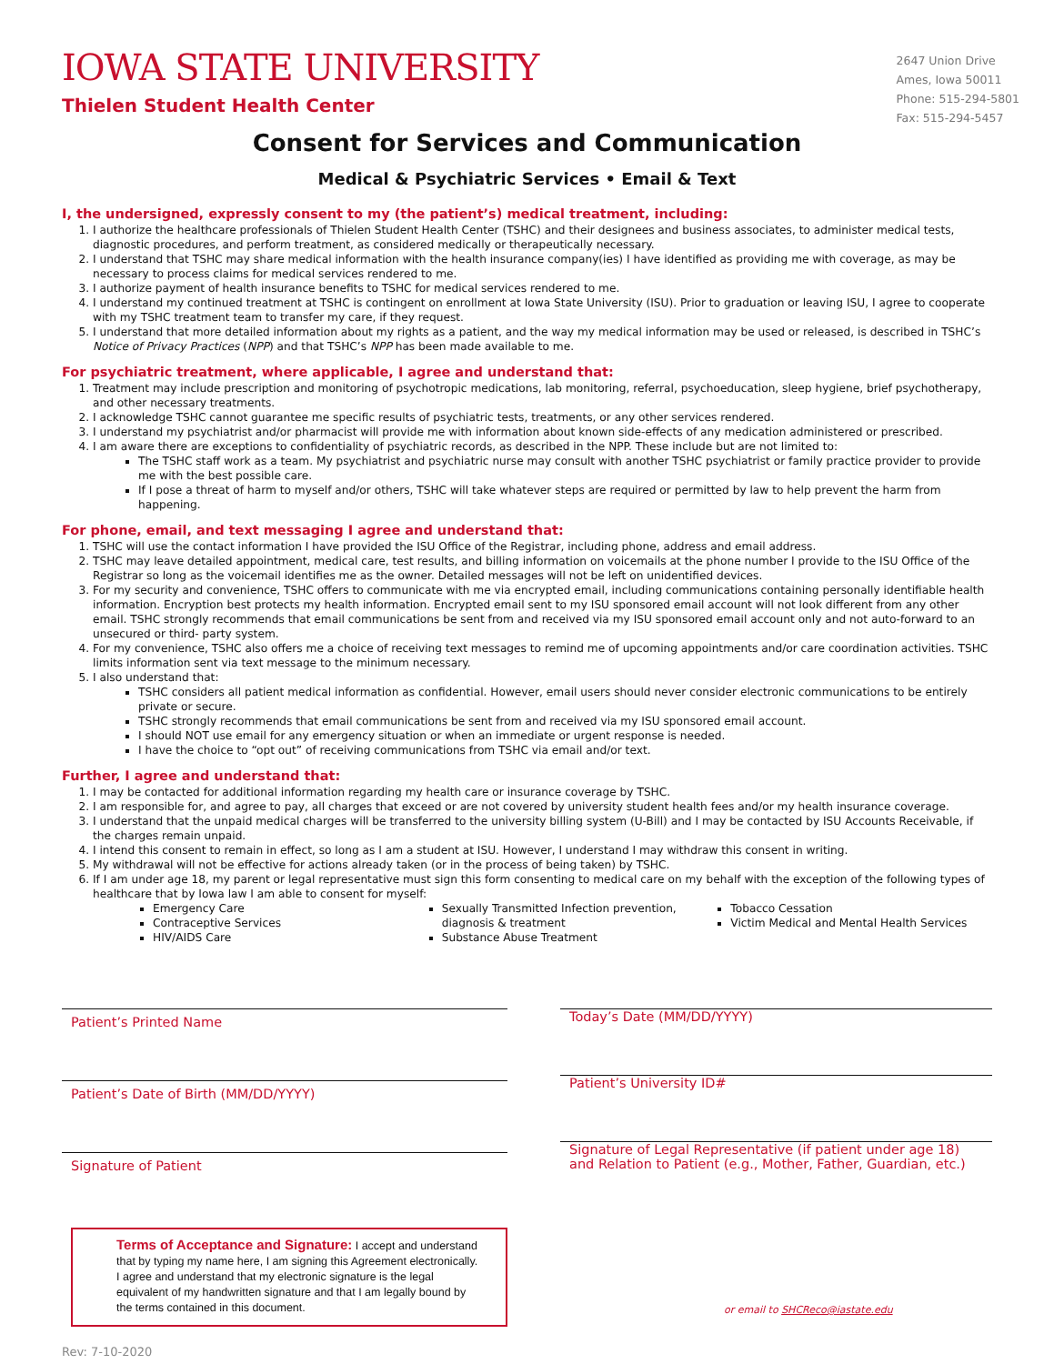IOWA STATE UNIVERSITY
Thielen Student Health Center
2647 Union Drive
Ames, Iowa 50011
Phone: 515-294-5801
Fax: 515-294-5457
Consent for Services and Communication
Medical & Psychiatric Services • Email & Text
I, the undersigned, expressly consent to my (the patient’s) medical treatment, including:
1. I authorize the healthcare professionals of Thielen Student Health Center (TSHC) and their designees and business associates, to administer medical tests, diagnostic procedures, and perform treatment, as considered medically or therapeutically necessary.
2. I understand that TSHC may share medical information with the health insurance company(ies) I have identified as providing me with coverage, as may be necessary to process claims for medical services rendered to me.
3. I authorize payment of health insurance benefits to TSHC for medical services rendered to me.
4. I understand my continued treatment at TSHC is contingent on enrollment at Iowa State University (ISU). Prior to graduation or leaving ISU, I agree to cooperate with my TSHC treatment team to transfer my care, if they request.
5. I understand that more detailed information about my rights as a patient, and the way my medical information may be used or released, is described in TSHC’s Notice of Privacy Practices (NPP) and that TSHC’s NPP has been made available to me.
For psychiatric treatment, where applicable, I agree and understand that:
1. Treatment may include prescription and monitoring of psychotropic medications, lab monitoring, referral, psychoeducation, sleep hygiene, brief psychotherapy, and other necessary treatments.
2. I acknowledge TSHC cannot guarantee me specific results of psychiatric tests, treatments, or any other services rendered.
3. I understand my psychiatrist and/or pharmacist will provide me with information about known side-effects of any medication administered or prescribed.
4. I am aware there are exceptions to confidentiality of psychiatric records, as described in the NPP. These include but are not limited to:
The TSHC staff work as a team. My psychiatrist and psychiatric nurse may consult with another TSHC psychiatrist or family practice provider to provide me with the best possible care.
If I pose a threat of harm to myself and/or others, TSHC will take whatever steps are required or permitted by law to help prevent the harm from happening.
For phone, email, and text messaging I agree and understand that:
1. TSHC will use the contact information I have provided the ISU Office of the Registrar, including phone, address and email address.
2. TSHC may leave detailed appointment, medical care, test results, and billing information on voicemails at the phone number I provide to the ISU Office of the Registrar so long as the voicemail identifies me as the owner. Detailed messages will not be left on unidentified devices.
3. For my security and convenience, TSHC offers to communicate with me via encrypted email, including communications containing personally identifiable health information. Encryption best protects my health information. Encrypted email sent to my ISU sponsored email account will not look different from any other email. TSHC strongly recommends that email communications be sent from and received via my ISU sponsored email account only and not auto-forward to an unsecured or third- party system.
4. For my convenience, TSHC also offers me a choice of receiving text messages to remind me of upcoming appointments and/or care coordination activities. TSHC limits information sent via text message to the minimum necessary.
5. I also understand that:
TSHC considers all patient medical information as confidential. However, email users should never consider electronic communications to be entirely private or secure.
TSHC strongly recommends that email communications be sent from and received via my ISU sponsored email account.
I should NOT use email for any emergency situation or when an immediate or urgent response is needed.
I have the choice to “opt out” of receiving communications from TSHC via email and/or text.
Further, I agree and understand that:
1. I may be contacted for additional information regarding my health care or insurance coverage by TSHC.
2. I am responsible for, and agree to pay, all charges that exceed or are not covered by university student health fees and/or my health insurance coverage.
3. I understand that the unpaid medical charges will be transferred to the university billing system (U-Bill) and I may be contacted by ISU Accounts Receivable, if the charges remain unpaid.
4. I intend this consent to remain in effect, so long as I am a student at ISU. However, I understand I may withdraw this consent in writing.
5. My withdrawal will not be effective for actions already taken (or in the process of being taken) by TSHC.
6. If I am under age 18, my parent or legal representative must sign this form consenting to medical care on my behalf with the exception of the following types of healthcare that by Iowa law I am able to consent for myself:
Emergency Care
Contraceptive Services
HIV/AIDS Care
Sexually Transmitted Infection prevention, diagnosis & treatment
Substance Abuse Treatment
Tobacco Cessation
Victim Medical and Mental Health Services
Patient’s Printed Name
Patient’s Date of Birth (MM/DD/YYYY)
Signature of Patient
Terms of Acceptance and Signature: I accept and understand that by typing my name here, I am signing this Agreement electronically. I agree and understand that my electronic signature is the legal equivalent of my handwritten signature and that I am legally bound by the terms contained in this document.
Today’s Date (MM/DD/YYYY)
Patient’s University ID#
Signature of Legal Representative (if patient under age 18) and Relation to Patient (e.g., Mother, Father, Guardian, etc.)
or email to SHCReco@iastate.edu
Rev: 7-10-2020